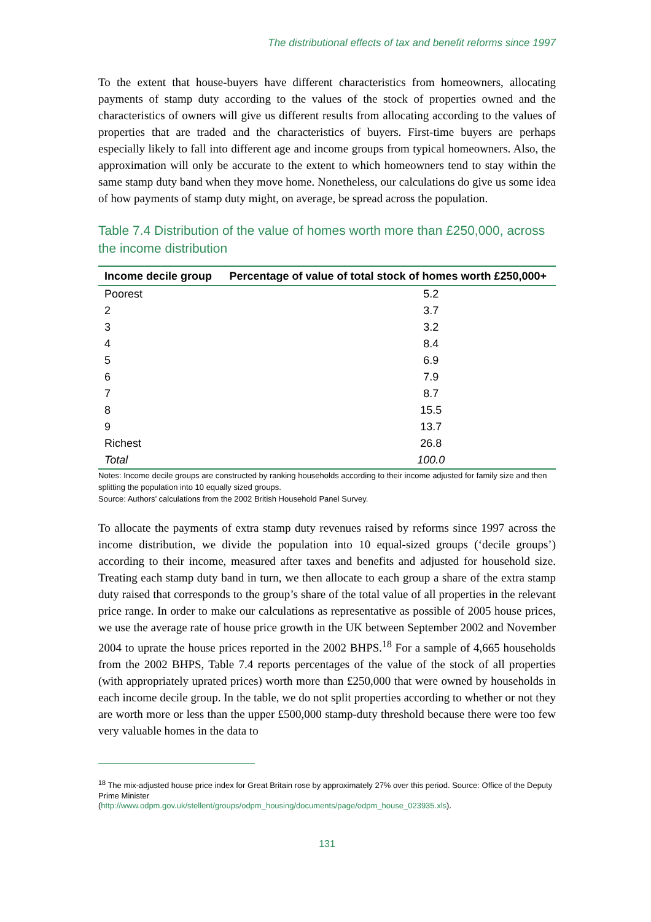The distributional effects of tax and benefit reforms since 1997
To the extent that house-buyers have different characteristics from homeowners, allocating payments of stamp duty according to the values of the stock of properties owned and the characteristics of owners will give us different results from allocating according to the values of properties that are traded and the characteristics of buyers. First-time buyers are perhaps especially likely to fall into different age and income groups from typical homeowners. Also, the approximation will only be accurate to the extent to which homeowners tend to stay within the same stamp duty band when they move home. Nonetheless, our calculations do give us some idea of how payments of stamp duty might, on average, be spread across the population.
Table 7.4 Distribution of the value of homes worth more than £250,000, across the income distribution
| Income decile group | Percentage of value of total stock of homes worth £250,000+ |
| --- | --- |
| Poorest | 5.2 |
| 2 | 3.7 |
| 3 | 3.2 |
| 4 | 8.4 |
| 5 | 6.9 |
| 6 | 7.9 |
| 7 | 8.7 |
| 8 | 15.5 |
| 9 | 13.7 |
| Richest | 26.8 |
| Total | 100.0 |
Notes: Income decile groups are constructed by ranking households according to their income adjusted for family size and then splitting the population into 10 equally sized groups.
Source: Authors’ calculations from the 2002 British Household Panel Survey.
To allocate the payments of extra stamp duty revenues raised by reforms since 1997 across the income distribution, we divide the population into 10 equal-sized groups (‘decile groups’) according to their income, measured after taxes and benefits and adjusted for household size. Treating each stamp duty band in turn, we then allocate to each group a share of the extra stamp duty raised that corresponds to the group’s share of the total value of all properties in the relevant price range. In order to make our calculations as representative as possible of 2005 house prices, we use the average rate of house price growth in the UK between September 2002 and November 2004 to uprate the house prices reported in the 2002 BHPS.<sup>18</sup> For a sample of 4,665 households from the 2002 BHPS, Table 7.4 reports percentages of the value of the stock of all properties (with appropriately uprated prices) worth more than £250,000 that were owned by households in each income decile group. In the table, we do not split properties according to whether or not they are worth more or less than the upper £500,000 stamp-duty threshold because there were too few very valuable homes in the data to
<sup>18</sup> The mix-adjusted house price index for Great Britain rose by approximately 27% over this period. Source: Office of the Deputy Prime Minister
(http://www.odpm.gov.uk/stellent/groups/odpm_housing/documents/page/odpm_house_023935.xls).
131